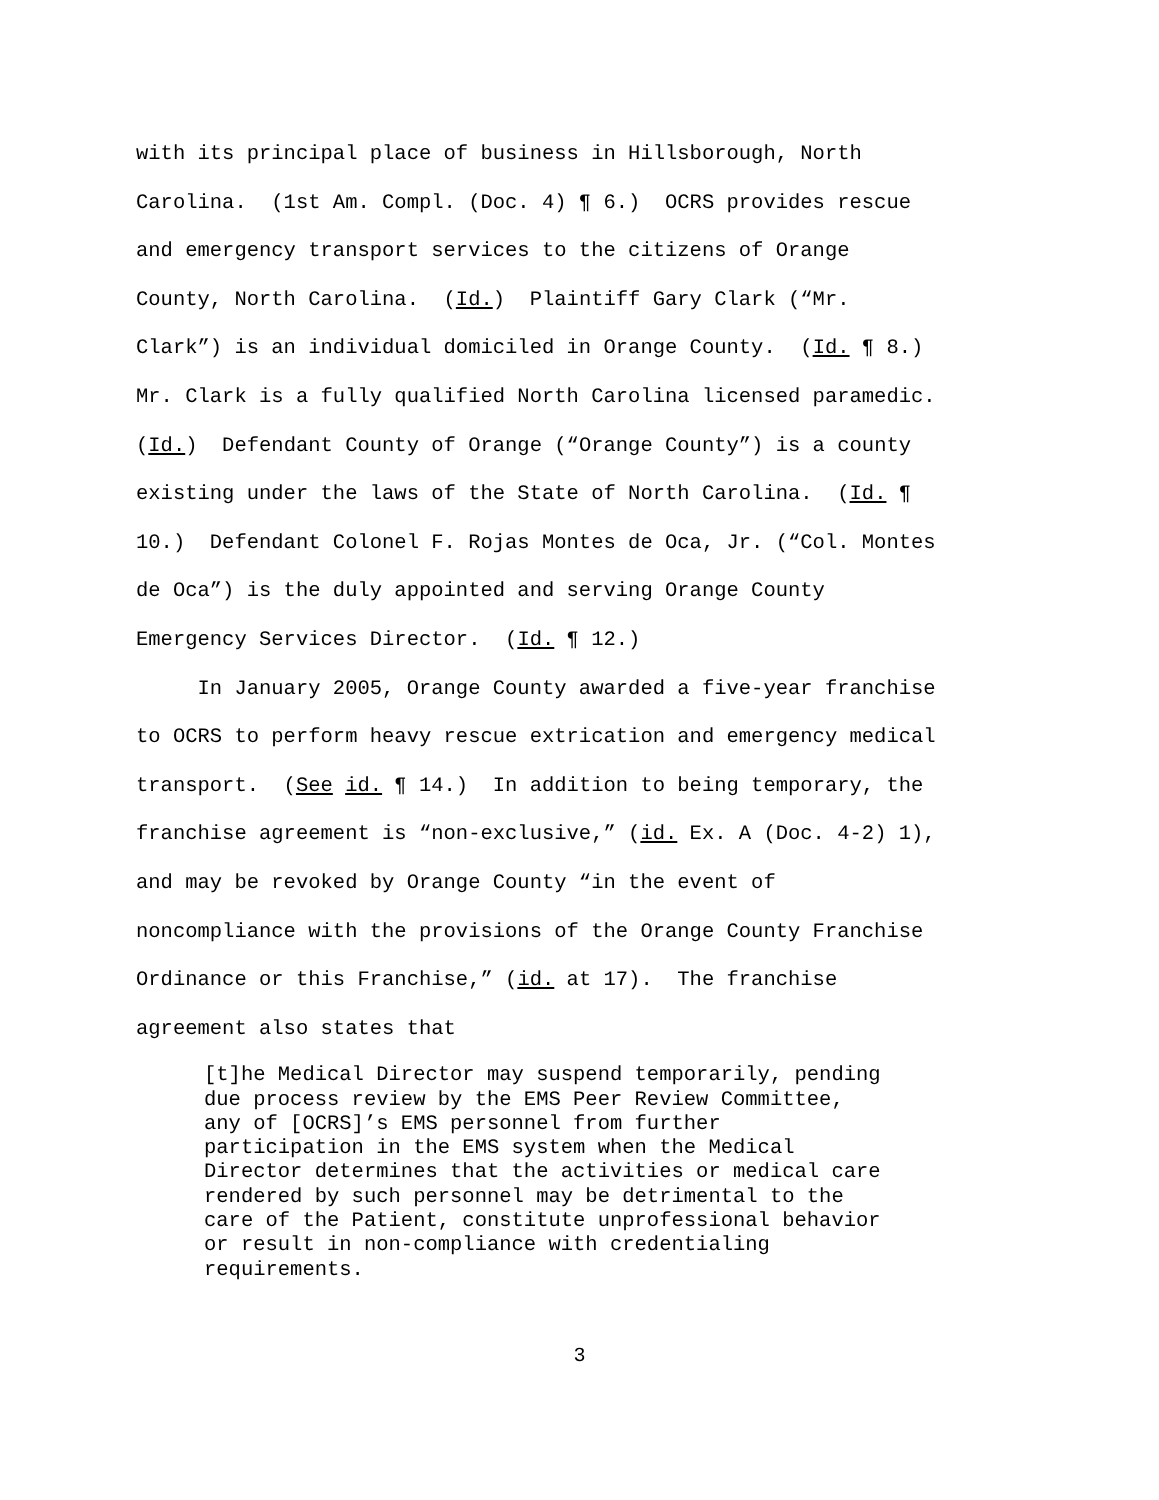with its principal place of business in Hillsborough, North Carolina. (1st Am. Compl. (Doc. 4) ¶ 6.) OCRS provides rescue and emergency transport services to the citizens of Orange County, North Carolina. (Id.) Plaintiff Gary Clark (“Mr. Clark”) is an individual domiciled in Orange County. (Id. ¶ 8.) Mr. Clark is a fully qualified North Carolina licensed paramedic. (Id.) Defendant County of Orange (“Orange County”) is a county existing under the laws of the State of North Carolina. (Id. ¶ 10.) Defendant Colonel F. Rojas Montes de Oca, Jr. (“Col. Montes de Oca”) is the duly appointed and serving Orange County Emergency Services Director. (Id. ¶ 12.)
In January 2005, Orange County awarded a five-year franchise to OCRS to perform heavy rescue extrication and emergency medical transport. (See id. ¶ 14.) In addition to being temporary, the franchise agreement is “non-exclusive,” (id. Ex. A (Doc. 4-2) 1), and may be revoked by Orange County “in the event of noncompliance with the provisions of the Orange County Franchise Ordinance or this Franchise,” (id. at 17). The franchise agreement also states that
[t]he Medical Director may suspend temporarily, pending due process review by the EMS Peer Review Committee, any of [OCRS]’s EMS personnel from further participation in the EMS system when the Medical Director determines that the activities or medical care rendered by such personnel may be detrimental to the care of the Patient, constitute unprofessional behavior or result in non-compliance with credentialing requirements.
3